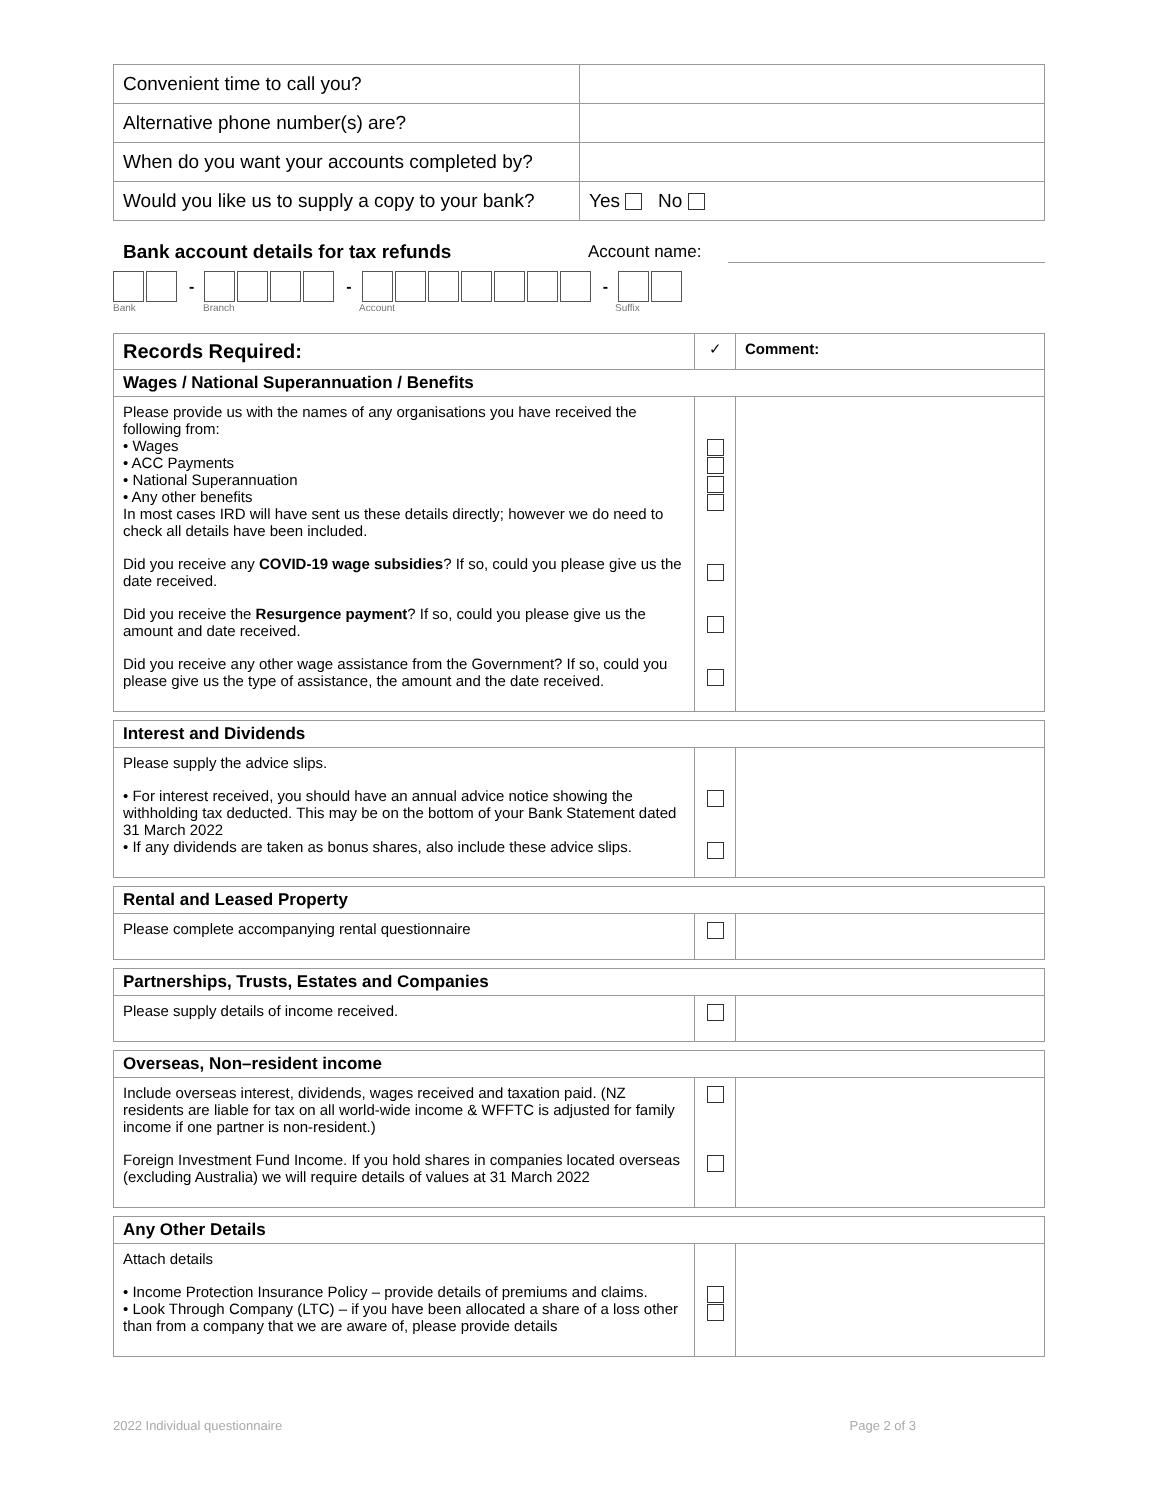| Convenient time to call you? | |
| Alternative phone number(s) are? | |
| When do you want your accounts completed by? | |
| Would you like us to supply a copy to your bank? | Yes No |
Bank account details for tax refunds Account name:
- - -
Bank Branch Account Suffix
| Records Required: | ✓ | Comment: |
| Wages / National Superannuation / Benefits | | |
| Please provide us with the names of any organisations you have received the following from: • Wages • ACC Payments • National Superannuation • Any other benefits In most cases IRD will have sent us these details directly; however we do need to check all details have been included. Did you receive any COVID-19 wage subsidies ? If so, could you please give us the date received. Did you receive the Resurgence payment ? If so, could you please give us the amount and date received. Did you receive any other wage assistance from the Government? If so, could you please give us the type of assistance, the amount and the date received. | | |
| Interest and Dividends | | |
| Please supply the advice slips. • For interest received, you should have an annual advice notice showing the withholding tax deducted. This may be on the bottom of your Bank Statement dated 31 March 2022 • If any dividends are taken as bonus shares, also include these advice slips. | | |
| Rental and Leased Property | | |
| Please complete accompanying rental questionnaire | | |
| Partnerships, Trusts, Estates and Companies | | |
| Please supply details of income received. | | |
| Overseas, Non–resident income | | |
| Include overseas interest, dividends, wages received and taxation paid. (NZ residents are liable for tax on all world-wide income & WFFTC is adjusted for family income if one partner is non-resident.) Foreign Investment Fund Income. If you hold shares in companies located overseas (excluding Australia) we will require details of values at 31 March 2022 | | |
| Any Other Details | | |
| Attach details • Income Protection Insurance Policy – provide details of premiums and claims. • Look Through Company (LTC) – if you have been allocated a share of a loss other than from a company that we are aware of, please provide details | | |
2022 Individual questionnaire Page 2 of 3